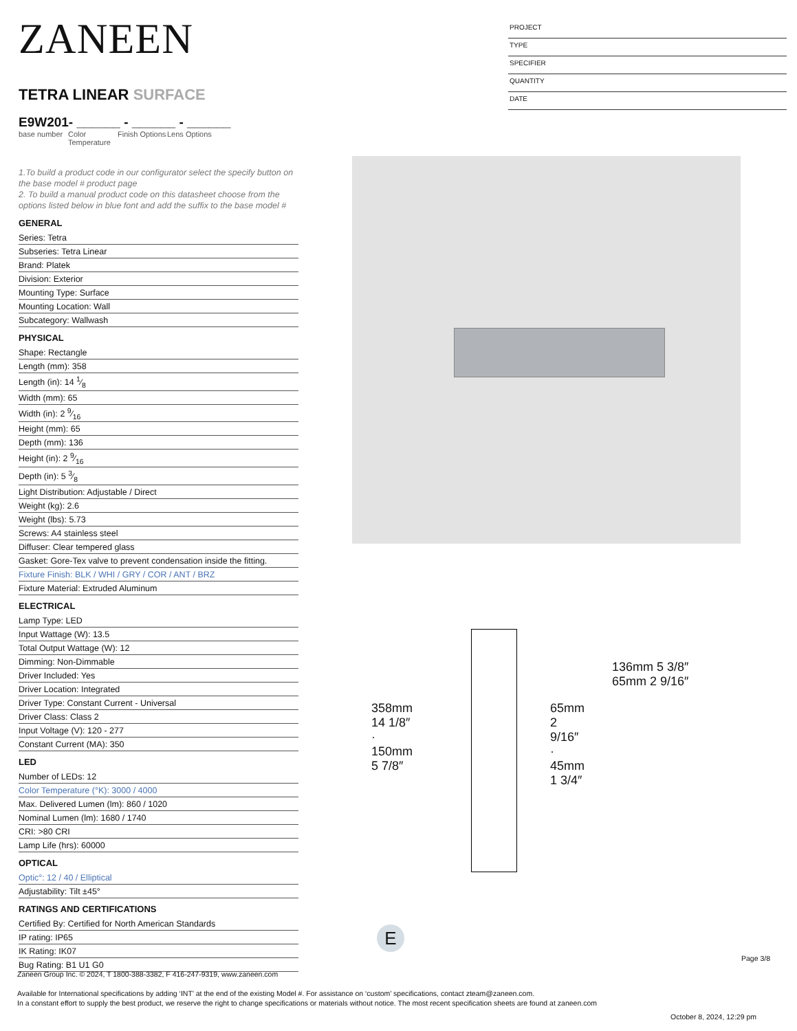ZANEEN
TETRA LINEAR SURFACE
E9W201- ______ - ______ - ______
base number
Color Temperature
Finish Options
Lens Options
1.To build a product code in our configurator select the specify button on the base model # product page
2. To build a manual product code on this datasheet choose from the options listed below in blue font and add the suffix to the base model #
GENERAL
Series: Tetra
Subseries: Tetra Linear
Brand: Platek
Division: Exterior
Mounting Type: Surface
Mounting Location: Wall
Subcategory: Wallwash
PHYSICAL
Shape: Rectangle
Length (mm): 358
Length (in): 14 1⁄8
Width (mm): 65
Width (in): 2 9⁄16
Height (mm): 65
Depth (mm): 136
Height (in): 2 9⁄16
Depth (in): 5 3⁄8
Light Distribution: Adjustable / Direct
Weight (kg): 2.6
Weight (lbs): 5.73
Screws: A4 stainless steel
Diffuser: Clear tempered glass
Gasket: Gore-Tex valve to prevent condensation inside the fitting.
Fixture Finish: BLK / WHI / GRY / COR / ANT / BRZ
Fixture Material: Extruded Aluminum
ELECTRICAL
Lamp Type: LED
Input Wattage (W): 13.5
Total Output Wattage (W): 12
Dimming: Non-Dimmable
Driver Included: Yes
Driver Location: Integrated
Driver Type: Constant Current - Universal
Driver Class: Class 2
Input Voltage (V): 120 - 277
Constant Current (MA): 350
LED
Number of LEDs: 12
Color Temperature (°K): 3000 / 4000
Max. Delivered Lumen (lm): 860 / 1020
Nominal Lumen (lm): 1680 / 1740
CRI: >80 CRI
Lamp Life (hrs): 60000
OPTICAL
Optic°: 12 / 40 / Elliptical
Adjustability: Tilt ±45°
RATINGS AND CERTIFICATIONS
Certified By: Certified for North American Standards
IP rating: IP65
IK Rating: IK07
Bug Rating: B1 U1 G0
PROJECT
TYPE
SPECIFIER
QUANTITY
DATE
136mm 5 3/8″
65mm 2 9/16″
358mm 14 1/8″ · 150mm 5 7/8″ 65mm 2 9/16″ · 45mm 1 3/4″
E
Page 3/8
Zaneen Group Inc. © 2024, T 1800-388-3382, F 416-247-9319, www.zaneen.com
Available for International specifications by adding ‘INT’ at the end of the existing Model #. For assistance on ‘custom’ specifications, contact zteam@zaneen.com.
In a constant effort to supply the best product, we reserve the right to change specifications or materials without notice. The most recent specification sheets are found at zaneen.com
October 8, 2024, 12:29 pm